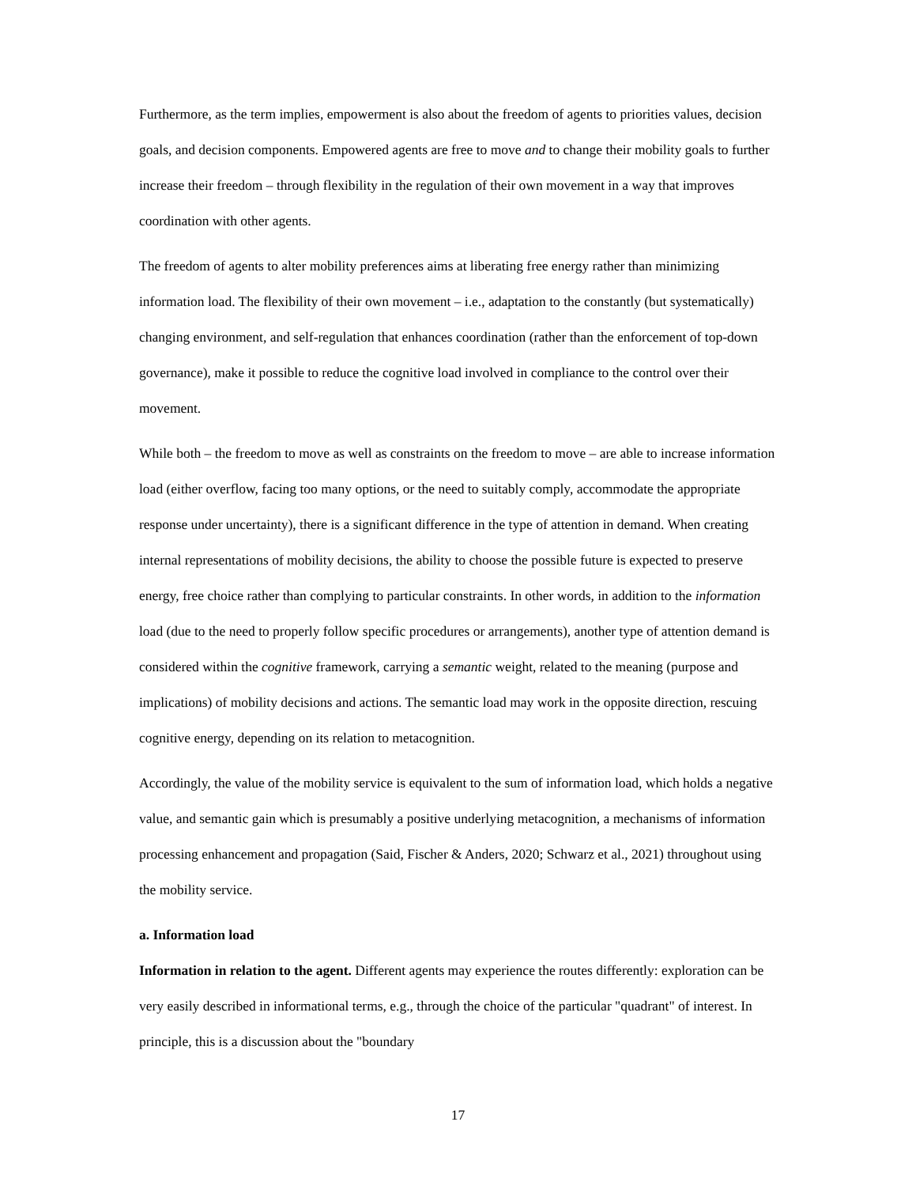Furthermore, as the term implies, empowerment is also about the freedom of agents to priorities values, decision goals, and decision components. Empowered agents are free to move and to change their mobility goals to further increase their freedom – through flexibility in the regulation of their own movement in a way that improves coordination with other agents.
The freedom of agents to alter mobility preferences aims at liberating free energy rather than minimizing information load. The flexibility of their own movement – i.e., adaptation to the constantly (but systematically) changing environment, and self-regulation that enhances coordination (rather than the enforcement of top-down governance), make it possible to reduce the cognitive load involved in compliance to the control over their movement.
While both – the freedom to move as well as constraints on the freedom to move – are able to increase information load (either overflow, facing too many options, or the need to suitably comply, accommodate the appropriate response under uncertainty), there is a significant difference in the type of attention in demand. When creating internal representations of mobility decisions, the ability to choose the possible future is expected to preserve energy, free choice rather than complying to particular constraints. In other words, in addition to the information load (due to the need to properly follow specific procedures or arrangements), another type of attention demand is considered within the cognitive framework, carrying a semantic weight, related to the meaning (purpose and implications) of mobility decisions and actions. The semantic load may work in the opposite direction, rescuing cognitive energy, depending on its relation to metacognition.
Accordingly, the value of the mobility service is equivalent to the sum of information load, which holds a negative value, and semantic gain which is presumably a positive underlying metacognition, a mechanisms of information processing enhancement and propagation (Said, Fischer & Anders, 2020; Schwarz et al., 2021) throughout using the mobility service.
a. Information load
Information in relation to the agent. Different agents may experience the routes differently: exploration can be very easily described in informational terms, e.g., through the choice of the particular "quadrant" of interest. In principle, this is a discussion about the "boundary
17